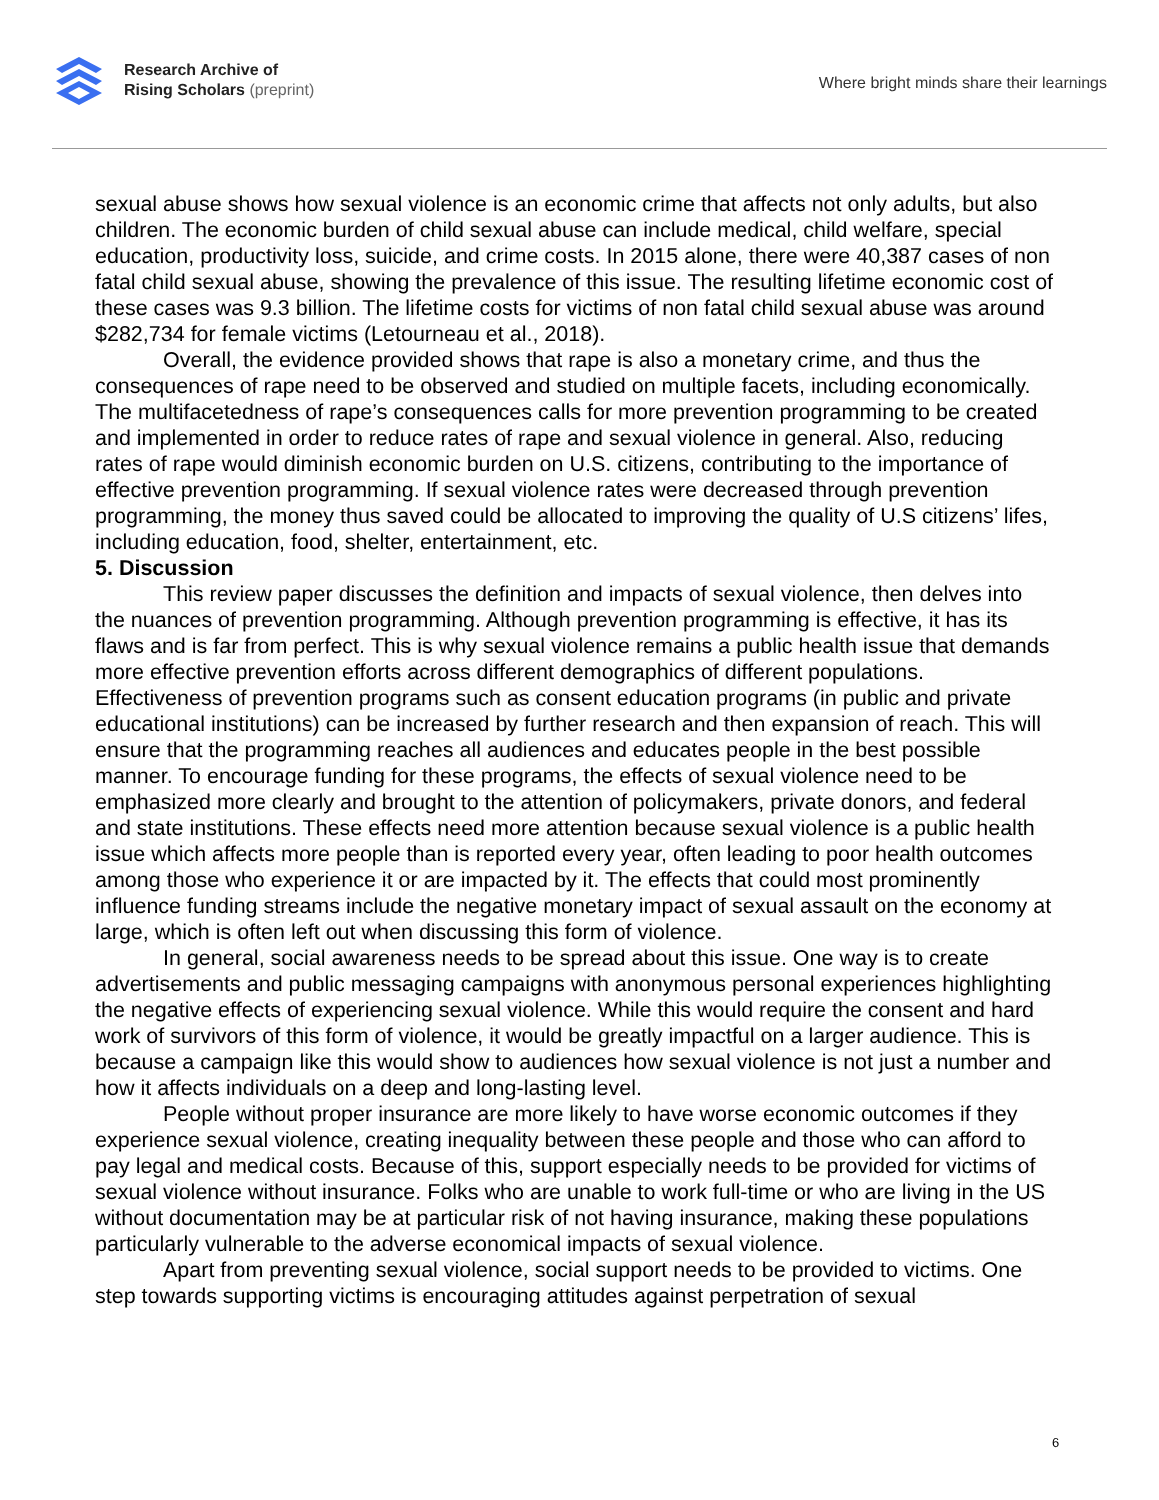Research Archive of
Rising Scholars (preprint)
Where bright minds share their learnings
sexual abuse shows how sexual violence is an economic crime that affects not only adults, but also children. The economic burden of child sexual abuse can include medical, child welfare, special education, productivity loss, suicide, and crime costs. In 2015 alone, there were 40,387 cases of non fatal child sexual abuse, showing the prevalence of this issue. The resulting lifetime economic cost of these cases was 9.3 billion. The lifetime costs for victims of non fatal child sexual abuse was around $282,734 for female victims (Letourneau et al., 2018).
Overall, the evidence provided shows that rape is also a monetary crime, and thus the consequences of rape need to be observed and studied on multiple facets, including economically. The multifacetedness of rape’s consequences calls for more prevention programming to be created and implemented in order to reduce rates of rape and sexual violence in general. Also, reducing rates of rape would diminish economic burden on U.S. citizens, contributing to the importance of effective prevention programming. If sexual violence rates were decreased through prevention programming, the money thus saved could be allocated to improving the quality of U.S citizens’ lifes, including education, food, shelter, entertainment, etc.
5. Discussion
This review paper discusses the definition and impacts of sexual violence, then delves into the nuances of prevention programming. Although prevention programming is effective, it has its flaws and is far from perfect. This is why sexual violence remains a public health issue that demands more effective prevention efforts across different demographics of different populations. Effectiveness of prevention programs such as consent education programs (in public and private educational institutions) can be increased by further research and then expansion of reach. This will ensure that the programming reaches all audiences and educates people in the best possible manner. To encourage funding for these programs, the effects of sexual violence need to be emphasized more clearly and brought to the attention of policymakers, private donors, and federal and state institutions. These effects need more attention because sexual violence is a public health issue which affects more people than is reported every year, often leading to poor health outcomes among those who experience it or are impacted by it. The effects that could most prominently influence funding streams include the negative monetary impact of sexual assault on the economy at large, which is often left out when discussing this form of violence.
In general, social awareness needs to be spread about this issue. One way is to create advertisements and public messaging campaigns with anonymous personal experiences highlighting the negative effects of experiencing sexual violence. While this would require the consent and hard work of survivors of this form of violence, it would be greatly impactful on a larger audience. This is because a campaign like this would show to audiences how sexual violence is not just a number and how it affects individuals on a deep and long-lasting level.
People without proper insurance are more likely to have worse economic outcomes if they experience sexual violence, creating inequality between these people and those who can afford to pay legal and medical costs. Because of this, support especially needs to be provided for victims of sexual violence without insurance. Folks who are unable to work full-time or who are living in the US without documentation may be at particular risk of not having insurance, making these populations particularly vulnerable to the adverse economical impacts of sexual violence.
Apart from preventing sexual violence, social support needs to be provided to victims. One step towards supporting victims is encouraging attitudes against perpetration of sexual
6